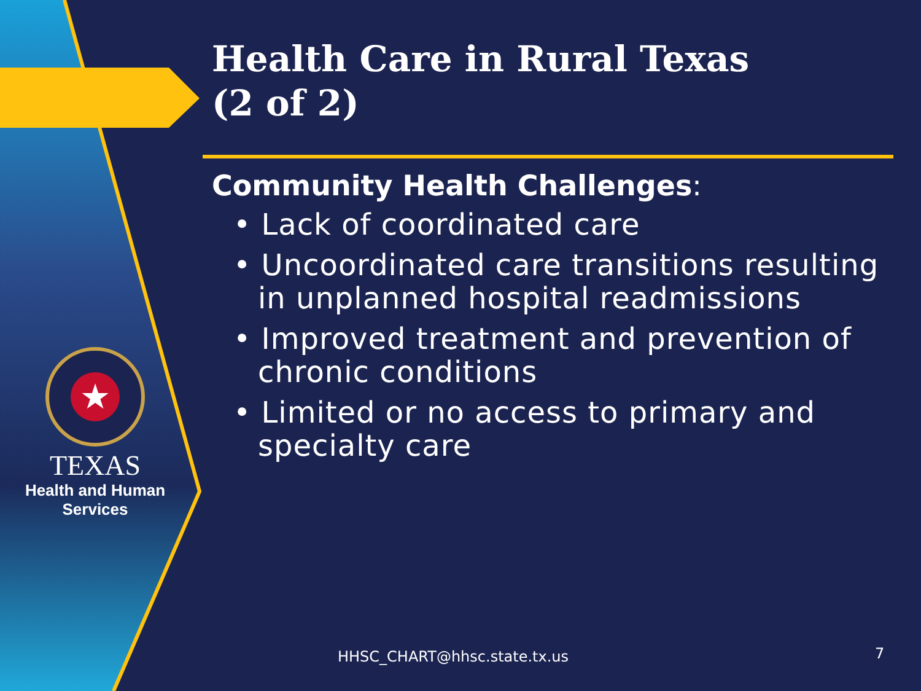★
TEXAS
Health and Human
Services
Health Care in Rural Texas
(2 of 2)
Community Health Challenges:
• Lack of coordinated care
• Uncoordinated care transitions resulting in unplanned hospital readmissions
• Improved treatment and prevention of chronic conditions
• Limited or no access to primary and specialty care
HHSC_CHART@hhsc.state.tx.us 7